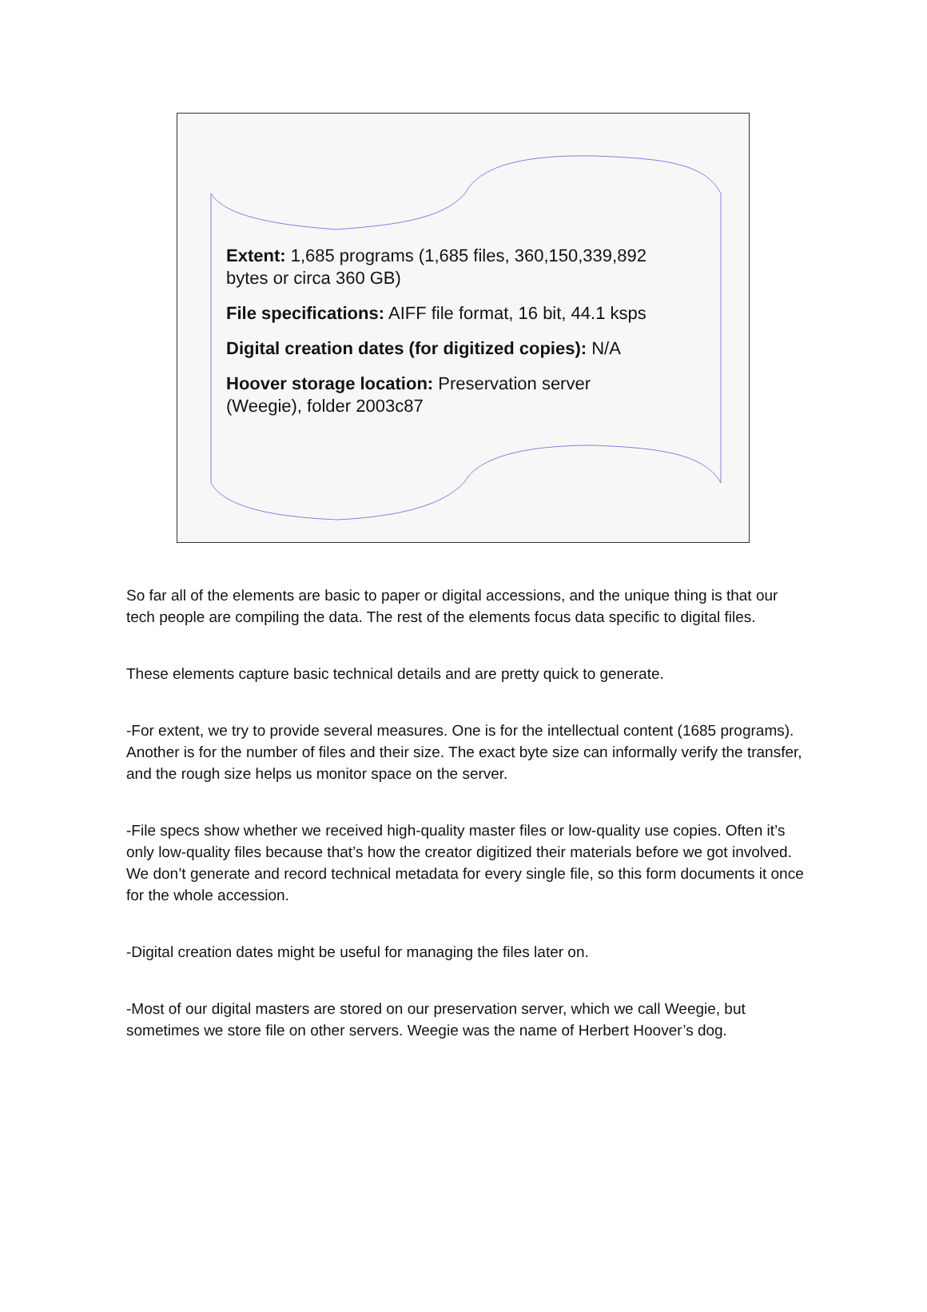Extent: 1,685 programs (1,685 files, 360,150,339,892 bytes or circa 360 GB)
File specifications: AIFF file format, 16 bit, 44.1 ksps
Digital creation dates (for digitized copies): N/A
Hoover storage location: Preservation server (Weegie), folder 2003c87
So far all of the elements are basic to paper or digital accessions, and the unique thing is that our tech people are compiling the data. The rest of the elements focus data specific to digital files.
These elements capture basic technical details and are pretty quick to generate.
-For extent, we try to provide several measures. One is for the intellectual content (1685 programs). Another is for the number of files and their size. The exact byte size can informally verify the transfer, and the rough size helps us monitor space on the server.
-File specs show whether we received high-quality master files or low-quality use copies. Often it’s only low-quality files because that’s how the creator digitized their materials before we got involved. We don’t generate and record technical metadata for every single file, so this form documents it once for the whole accession.
-Digital creation dates might be useful for managing the files later on.
-Most of our digital masters are stored on our preservation server, which we call Weegie, but sometimes we store file on other servers. Weegie was the name of Herbert Hoover’s dog.